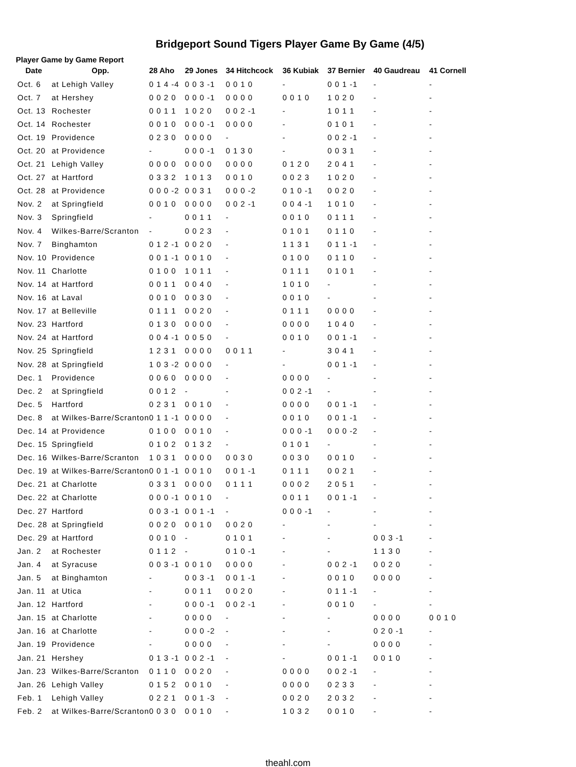Bridgeport Sound Tigers Player Game By Game (4/5)
Player Game by Game Report
| Date | Opp. | 28 Aho | 29 Jones | 34 Hitchcock | 36 Kubiak | 37 Bernier | 40 Gaudreau | 41 Cornell |
| --- | --- | --- | --- | --- | --- | --- | --- | --- |
| Oct. 6 | at Lehigh Valley | 0 1 4 -4 | 0 0 3 -1 | 0 0 1 0 | - | 0 0 1 -1 | - | - |
| Oct. 7 | at Hershey | 0 0 2 0 | 0 0 0 -1 | 0 0 0 0 | 0 0 1 0 | 1 0 2 0 | - | - |
| Oct. 13 | Rochester | 0 0 1 1 | 1 0 2 0 | 0 0 2 -1 | - | 1 0 1 1 | - | - |
| Oct. 14 | Rochester | 0 0 1 0 | 0 0 0 -1 | 0 0 0 0 | - | 0 1 0 1 | - | - |
| Oct. 19 | Providence | 0 2 3 0 | 0 0 0 0 | - | - | 0 0 2 -1 | - | - |
| Oct. 20 | at Providence | - | 0 0 0 -1 | 0 1 3 0 | - | 0 0 3 1 | - | - |
| Oct. 21 | Lehigh Valley | 0 0 0 0 | 0 0 0 0 | 0 0 0 0 | 0 1 2 0 | 2 0 4 1 | - | - |
| Oct. 27 | at Hartford | 0 3 3 2 | 1 0 1 3 | 0 0 1 0 | 0 0 2 3 | 1 0 2 0 | - | - |
| Oct. 28 | at Providence | 0 0 0 -2 | 0 0 3 1 | 0 0 0 -2 | 0 1 0 -1 | 0 0 2 0 | - | - |
| Nov. 2 | at Springfield | 0 0 1 0 | 0 0 0 0 | 0 0 2 -1 | 0 0 4 -1 | 1 0 1 0 | - | - |
| Nov. 3 | Springfield | - | 0 0 1 1 | - | 0 0 1 0 | 0 1 1 1 | - | - |
| Nov. 4 | Wilkes-Barre/Scranton | - | 0 0 2 3 | - | 0 1 0 1 | 0 1 1 0 | - | - |
| Nov. 7 | Binghamton | 0 1 2 -1 | 0 0 2 0 | - | 1 1 3 1 | 0 1 1 -1 | - | - |
| Nov. 10 | Providence | 0 0 1 -1 | 0 0 1 0 | - | 0 1 0 0 | 0 1 1 0 | - | - |
| Nov. 11 | Charlotte | 0 1 0 0 | 1 0 1 1 | - | 0 1 1 1 | 0 1 0 1 | - | - |
| Nov. 14 | at Hartford | 0 0 1 1 | 0 0 4 0 | - | 1 0 1 0 | - | - | - |
| Nov. 16 | at Laval | 0 0 1 0 | 0 0 3 0 | - | 0 0 1 0 | - | - | - |
| Nov. 17 | at Belleville | 0 1 1 1 | 0 0 2 0 | - | 0 1 1 1 | 0 0 0 0 | - | - |
| Nov. 23 | Hartford | 0 1 3 0 | 0 0 0 0 | - | 0 0 0 0 | 1 0 4 0 | - | - |
| Nov. 24 | at Hartford | 0 0 4 -1 | 0 0 5 0 | - | 0 0 1 0 | 0 0 1 -1 | - | - |
| Nov. 25 | Springfield | 1 2 3 1 | 0 0 0 0 | 0 0 1 1 | - | 3 0 4 1 | - | - |
| Nov. 28 | at Springfield | 1 0 3 -2 | 0 0 0 0 | - | - | 0 0 1 -1 | - | - |
| Dec. 1 | Providence | 0 0 6 0 | 0 0 0 0 | - | 0 0 0 0 | - | - | - |
| Dec. 2 | at Springfield | 0 0 1 2 | - | - | 0 0 2 -1 | - | - | - |
| Dec. 5 | Hartford | 0 2 3 1 | 0 0 1 0 | - | 0 0 0 0 | 0 0 1 -1 | - | - |
| Dec. 8 | at Wilkes-Barre/Scranton | 0 1 1 -1 | 0 0 0 0 | - | 0 0 1 0 | 0 0 1 -1 | - | - |
| Dec. 14 | at Providence | 0 1 0 0 | 0 0 1 0 | - | 0 0 0 -1 | 0 0 0 -2 | - | - |
| Dec. 15 | Springfield | 0 1 0 2 | 0 1 3 2 | - | 0 1 0 1 | - | - | - |
| Dec. 16 | Wilkes-Barre/Scranton | 1 0 3 1 | 0 0 0 0 | 0 0 3 0 | 0 0 3 0 | 0 0 1 0 | - | - |
| Dec. 19 | at Wilkes-Barre/Scranton | 0 0 1 -1 | 0 0 1 0 | 0 0 1 -1 | 0 1 1 1 | 0 0 2 1 | - | - |
| Dec. 21 | at Charlotte | 0 3 3 1 | 0 0 0 0 | 0 1 1 1 | 0 0 0 2 | 2 0 5 1 | - | - |
| Dec. 22 | at Charlotte | 0 0 0 -1 | 0 0 1 0 | - | 0 0 1 1 | 0 0 1 -1 | - | - |
| Dec. 27 | Hartford | 0 0 3 -1 | 0 0 1 -1 | - | 0 0 0 -1 | - | - | - |
| Dec. 28 | at Springfield | 0 0 2 0 | 0 0 1 0 | 0 0 2 0 | - | - | - | - |
| Dec. 29 | at Hartford | 0 0 1 0 | - | 0 1 0 1 | - | - | 0 0 3 -1 | - |
| Jan. 2 | at Rochester | 0 1 1 2 | - | 0 1 0 -1 | - | - | 1 1 3 0 | - |
| Jan. 4 | at Syracuse | 0 0 3 -1 | 0 0 1 0 | 0 0 0 0 | - | 0 0 2 -1 | 0 0 2 0 | - |
| Jan. 5 | at Binghamton | - | 0 0 3 -1 | 0 0 1 -1 | - | 0 0 1 0 | 0 0 0 0 | - |
| Jan. 11 | at Utica | - | 0 0 1 1 | 0 0 2 0 | - | 0 1 1 -1 | - | - |
| Jan. 12 | Hartford | - | 0 0 0 -1 | 0 0 2 -1 | - | 0 0 1 0 | - | - |
| Jan. 15 | at Charlotte | - | 0 0 0 0 | - | - | - | 0 0 0 0 | 0 0 1 0 |
| Jan. 16 | at Charlotte | - | 0 0 0 -2 | - | - | - | 0 2 0 -1 | - |
| Jan. 19 | Providence | - | 0 0 0 0 | - | - | - | 0 0 0 0 | - |
| Jan. 21 | Hershey | 0 1 3 -1 | 0 0 2 -1 | - | - | 0 0 1 -1 | 0 0 1 0 | - |
| Jan. 23 | Wilkes-Barre/Scranton | 0 1 1 0 | 0 0 2 0 | - | 0 0 0 0 | 0 0 2 -1 | - | - |
| Jan. 26 | Lehigh Valley | 0 1 5 2 | 0 0 1 0 | - | 0 0 0 0 | 0 2 3 3 | - | - |
| Feb. 1 | Lehigh Valley | 0 2 2 1 | 0 0 1 -3 | - | 0 0 2 0 | 2 0 3 2 | - | - |
| Feb. 2 | at Wilkes-Barre/Scranton | 0 0 3 0 | 0 0 1 0 | - | 1 0 3 2 | 0 0 1 0 | - | - |
theahl.com